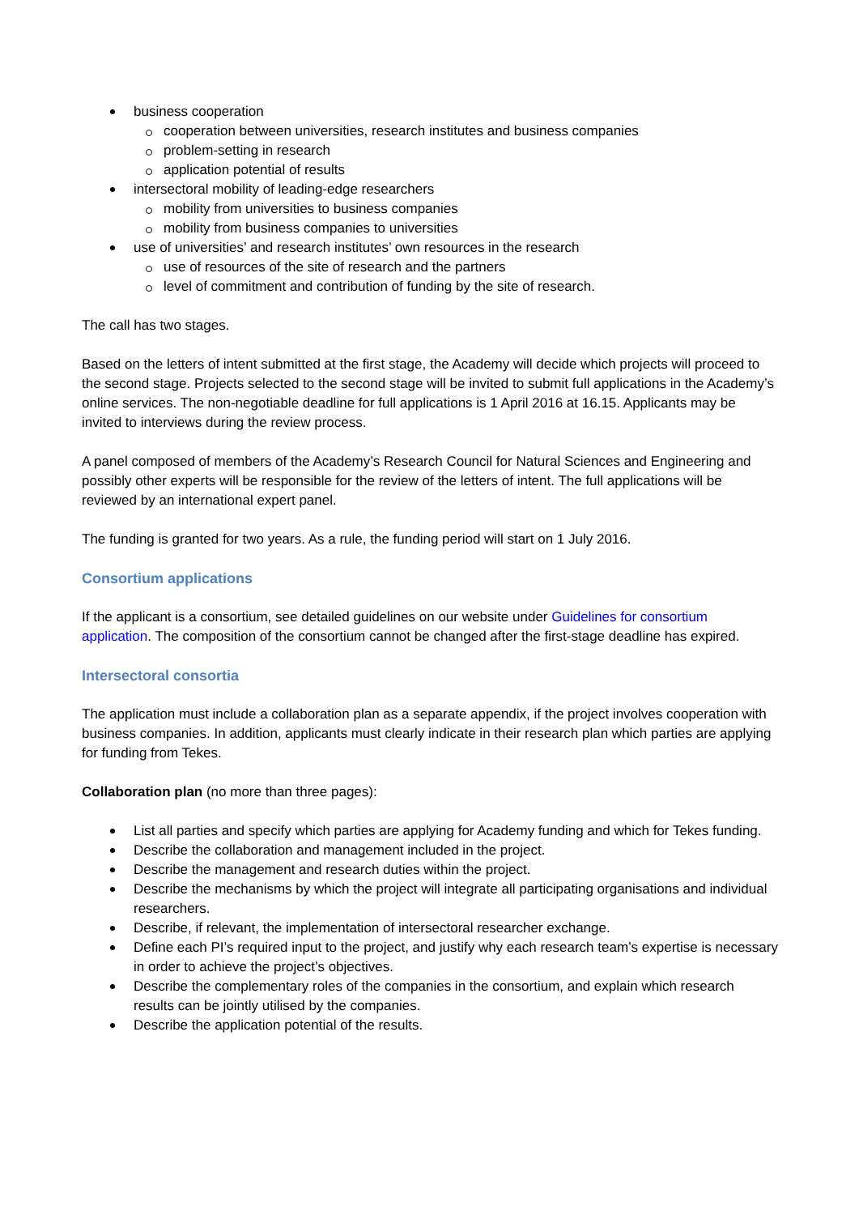business cooperation
cooperation between universities, research institutes and business companies
problem-setting in research
application potential of results
intersectoral mobility of leading-edge researchers
mobility from universities to business companies
mobility from business companies to universities
use of universities’ and research institutes’ own resources in the research
use of resources of the site of research and the partners
level of commitment and contribution of funding by the site of research.
The call has two stages.
Based on the letters of intent submitted at the first stage, the Academy will decide which projects will proceed to the second stage. Projects selected to the second stage will be invited to submit full applications in the Academy’s online services. The non-negotiable deadline for full applications is 1 April 2016 at 16.15. Applicants may be invited to interviews during the review process.
A panel composed of members of the Academy’s Research Council for Natural Sciences and Engineering and possibly other experts will be responsible for the review of the letters of intent. The full applications will be reviewed by an international expert panel.
The funding is granted for two years. As a rule, the funding period will start on 1 July 2016.
Consortium applications
If the applicant is a consortium, see detailed guidelines on our website under Guidelines for consortium application. The composition of the consortium cannot be changed after the first-stage deadline has expired.
Intersectoral consortia
The application must include a collaboration plan as a separate appendix, if the project involves cooperation with business companies. In addition, applicants must clearly indicate in their research plan which parties are applying for funding from Tekes.
Collaboration plan (no more than three pages):
List all parties and specify which parties are applying for Academy funding and which for Tekes funding.
Describe the collaboration and management included in the project.
Describe the management and research duties within the project.
Describe the mechanisms by which the project will integrate all participating organisations and individual researchers.
Describe, if relevant, the implementation of intersectoral researcher exchange.
Define each PI’s required input to the project, and justify why each research team’s expertise is necessary in order to achieve the project’s objectives.
Describe the complementary roles of the companies in the consortium, and explain which research results can be jointly utilised by the companies.
Describe the application potential of the results.